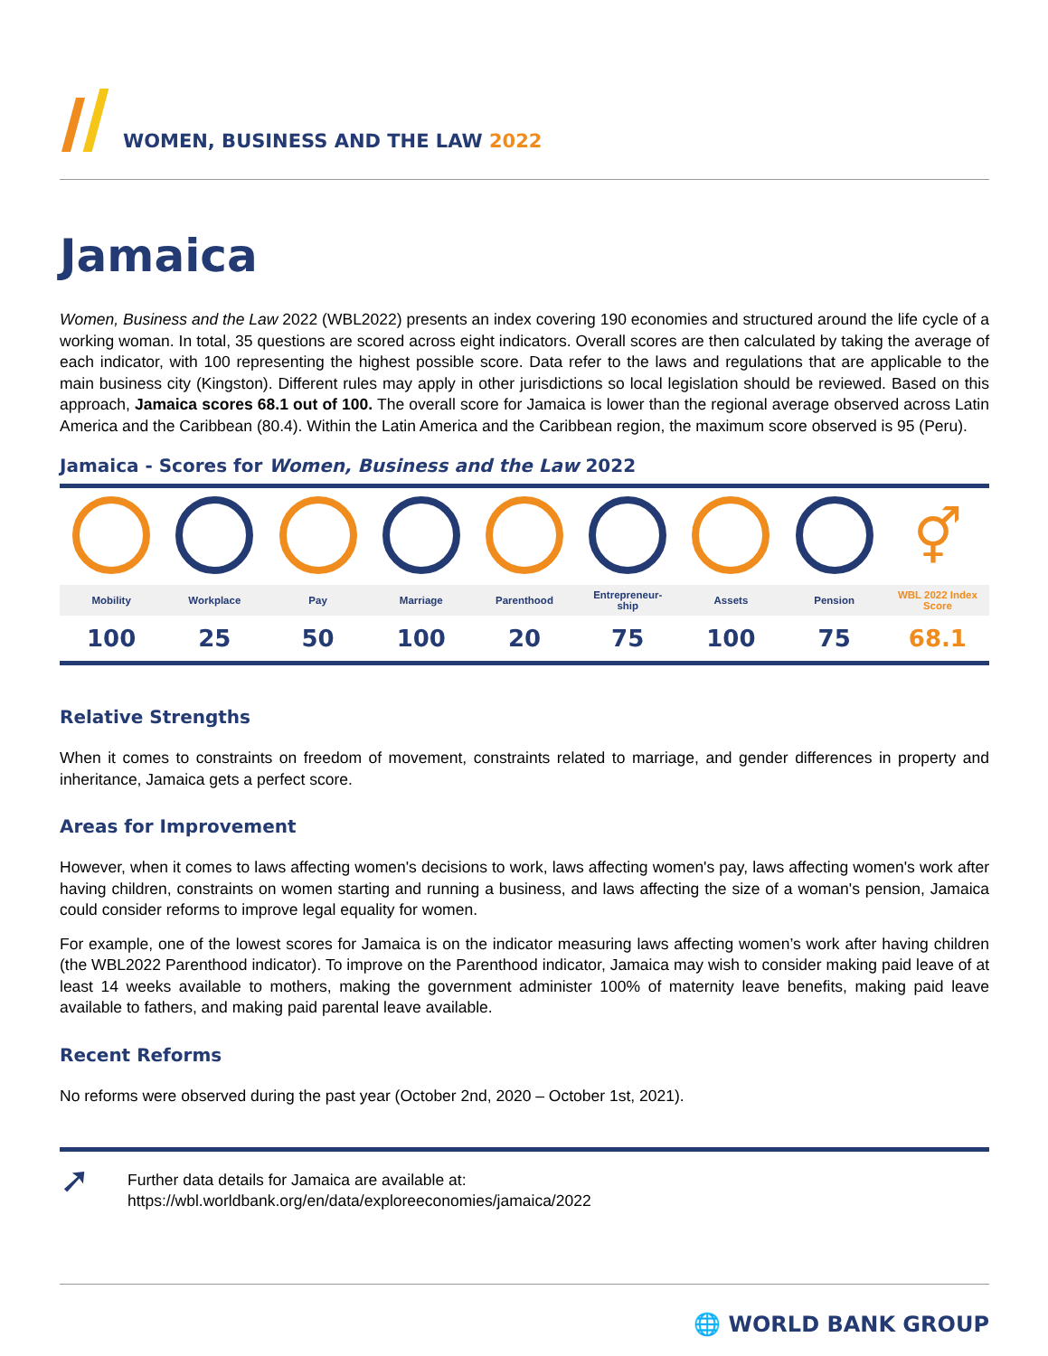WOMEN, BUSINESS AND THE LAW 2022
Jamaica
Women, Business and the Law 2022 (WBL2022) presents an index covering 190 economies and structured around the life cycle of a working woman. In total, 35 questions are scored across eight indicators. Overall scores are then calculated by taking the average of each indicator, with 100 representing the highest possible score. Data refer to the laws and regulations that are applicable to the main business city (Kingston). Different rules may apply in other jurisdictions so local legislation should be reviewed. Based on this approach, Jamaica scores 68.1 out of 100. The overall score for Jamaica is lower than the regional average observed across Latin America and the Caribbean (80.4). Within the Latin America and the Caribbean region, the maximum score observed is 95 (Peru).
Jamaica - Scores for Women, Business and the Law 2022
| | | | | | | | | ⚥ |
| Mobility | Workplace | Pay | Marriage | Parenthood | Entrepreneur- ship | Assets | Pension | WBL 2022 Index Score |
| 100 | 25 | 50 | 100 | 20 | 75 | 100 | 75 | 68.1 |
Relative Strengths
When it comes to constraints on freedom of movement, constraints related to marriage, and gender differences in property and inheritance, Jamaica gets a perfect score.
Areas for Improvement
However, when it comes to laws affecting women's decisions to work, laws affecting women's pay, laws affecting women's work after having children, constraints on women starting and running a business, and laws affecting the size of a woman's pension, Jamaica could consider reforms to improve legal equality for women.
For example, one of the lowest scores for Jamaica is on the indicator measuring laws affecting women’s work after having children (the WBL2022 Parenthood indicator). To improve on the Parenthood indicator, Jamaica may wish to consider making paid leave of at least 14 weeks available to mothers, making the government administer 100% of maternity leave benefits, making paid leave available to fathers, and making paid parental leave available.
Recent Reforms
No reforms were observed during the past year (October 2nd, 2020 – October 1st, 2021).
➚
Further data details for Jamaica are available at:
https://wbl.worldbank.org/en/data/exploreeconomies/jamaica/2022
🌐 WORLD BANK GROUP